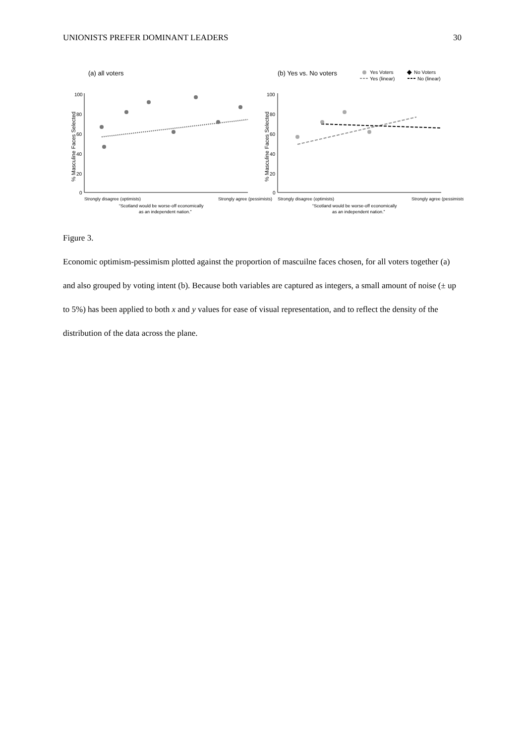UNIONISTS PREFER DOMINANT LEADERS 30
(a) all voters
(b) Yes vs. No voters
Yes Voters
No Voters
Yes (linear)
No (linear)
100
80
60
40
20
0
100
80
60
40
20
0
% Masculine Faces Selected
% Masculine Faces Selected
Strongly disagree (optimists)
“Scotland would be worse-off economically
as an independent nation.”
Strongly agree (pessimists)
Strongly disagree (optimists)
“Scotland would be worse-off economically
as an independent nation.”
Strongly agree (pessimists)
Figure 3.
Economic optimism-pessimism plotted against the proportion of mascuilne faces chosen, for all voters together (a) and also grouped by voting intent (b). Because both variables are captured as integers, a small amount of noise (± up to 5%) has been applied to both x and y values for ease of visual representation, and to reflect the density of the distribution of the data across the plane.